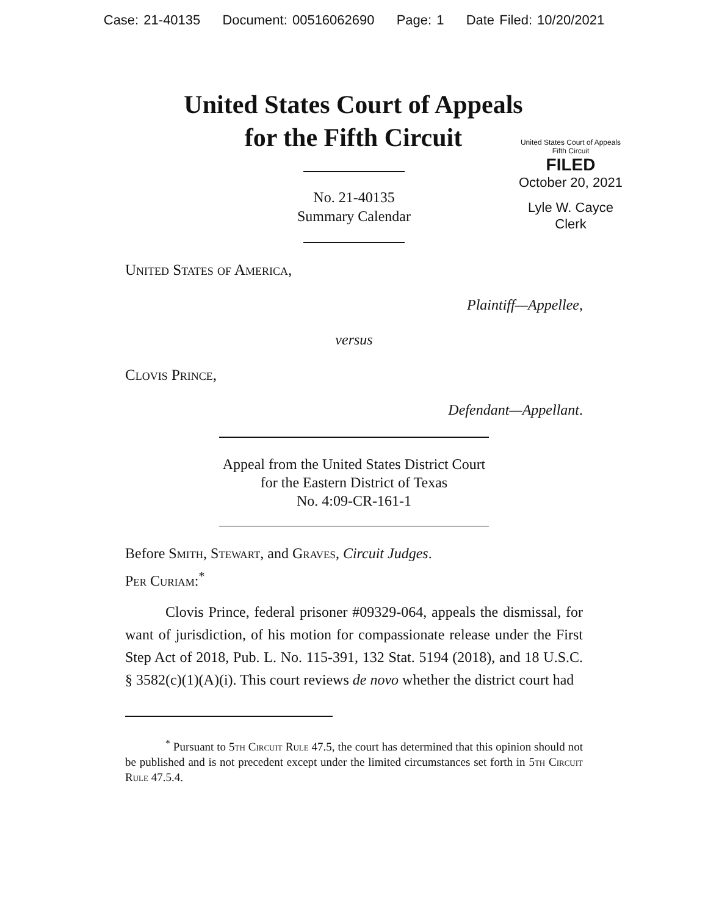Case: 21-40135 Document: 00516062690 Page: 1 Date Filed: 10/20/2021
United States Court of Appeals
for the Fifth Circuit
United States Court of Appeals
Fifth Circuit
FILED
October 20, 2021
Lyle W. Cayce
Clerk
No. 21-40135
Summary Calendar
United States of America,
Plaintiff—Appellee,
versus
Clovis Prince,
Defendant—Appellant.
Appeal from the United States District Court
for the Eastern District of Texas
No. 4:09-CR-161-1
Before Smith, Stewart, and Graves, Circuit Judges.
Per Curiam:<sup>*</sup>
Clovis Prince, federal prisoner #09329-064, appeals the dismissal, for want of jurisdiction, of his motion for compassionate release under the First Step Act of 2018, Pub. L. No. 115-391, 132 Stat. 5194 (2018), and 18 U.S.C. § 3582(c)(1)(A)(i). This court reviews de novo whether the district court had
<sup>*</sup> Pursuant to 5th Circuit Rule 47.5, the court has determined that this opinion should not be published and is not precedent except under the limited circumstances set forth in 5th Circuit Rule 47.5.4.